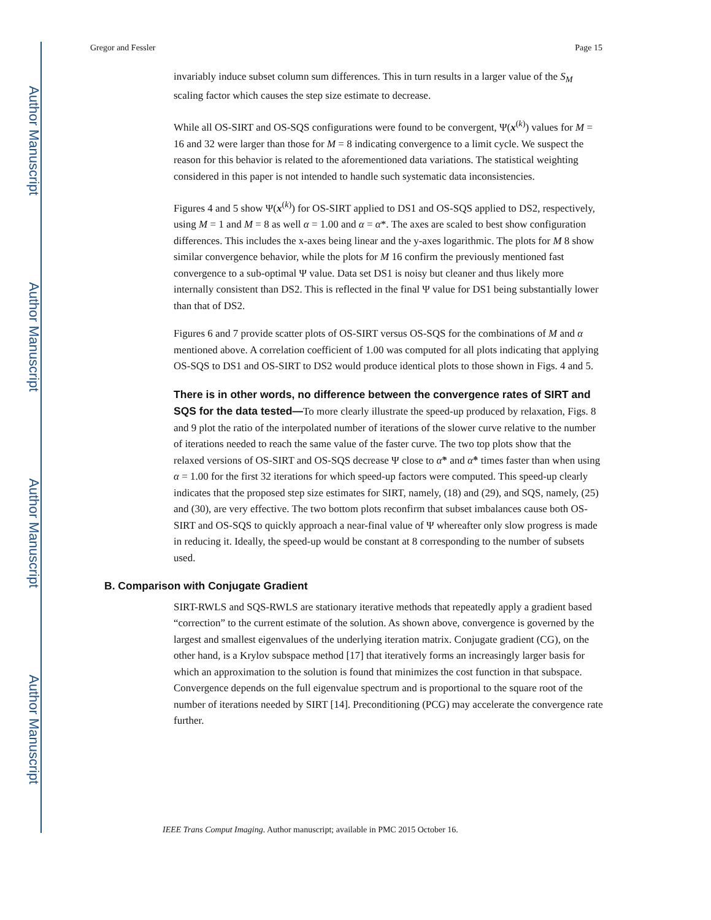Author Manuscript
Author Manuscript
Author Manuscript
Author Manuscript
Gregor and Fessler Page 15
invariably induce subset column sum differences. This in turn results in a larger value of the S<sub>M</sub> scaling factor which causes the step size estimate to decrease.
While all OS-SIRT and OS-SQS configurations were found to be convergent, Ψ(x<sup>(k)</sup>) values for M = 16 and 32 were larger than those for M = 8 indicating convergence to a limit cycle. We suspect the reason for this behavior is related to the aforementioned data variations. The statistical weighting considered in this paper is not intended to handle such systematic data inconsistencies.
Figures 4 and 5 show Ψ(x<sup>(k)</sup>) for OS-SIRT applied to DS1 and OS-SQS applied to DS2, respectively, using M = 1 and M = 8 as well α = 1.00 and α = α*. The axes are scaled to best show configuration differences. This includes the x-axes being linear and the y-axes logarithmic. The plots for M 8 show similar convergence behavior, while the plots for M 16 confirm the previously mentioned fast convergence to a sub-optimal Ψ value. Data set DS1 is noisy but cleaner and thus likely more internally consistent than DS2. This is reflected in the final Ψ value for DS1 being substantially lower than that of DS2.
Figures 6 and 7 provide scatter plots of OS-SIRT versus OS-SQS for the combinations of M and α mentioned above. A correlation coefficient of 1.00 was computed for all plots indicating that applying OS-SQS to DS1 and OS-SIRT to DS2 would produce identical plots to those shown in Figs. 4 and 5.
There is in other words, no difference between the convergence rates of SIRT and SQS for the data tested—To more clearly illustrate the speed-up produced by relaxation, Figs. 8 and 9 plot the ratio of the interpolated number of iterations of the slower curve relative to the number of iterations needed to reach the same value of the faster curve. The two top plots show that the relaxed versions of OS-SIRT and OS-SQS decrease Ψ close to α̃* and α̂* times faster than when using α = 1.00 for the first 32 iterations for which speed-up factors were computed. This speed-up clearly indicates that the proposed step size estimates for SIRT, namely, (18) and (29), and SQS, namely, (25) and (30), are very effective. The two bottom plots reconfirm that subset imbalances cause both OS-SIRT and OS-SQS to quickly approach a near-final value of Ψ whereafter only slow progress is made in reducing it. Ideally, the speed-up would be constant at 8 corresponding to the number of subsets used.
B. Comparison with Conjugate Gradient
SIRT-RWLS and SQS-RWLS are stationary iterative methods that repeatedly apply a gradient based “correction” to the current estimate of the solution. As shown above, convergence is governed by the largest and smallest eigenvalues of the underlying iteration matrix. Conjugate gradient (CG), on the other hand, is a Krylov subspace method [17] that iteratively forms an increasingly larger basis for which an approximation to the solution is found that minimizes the cost function in that subspace. Convergence depends on the full eigenvalue spectrum and is proportional to the square root of the number of iterations needed by SIRT [14]. Preconditioning (PCG) may accelerate the convergence rate further.
IEEE Trans Comput Imaging. Author manuscript; available in PMC 2015 October 16.